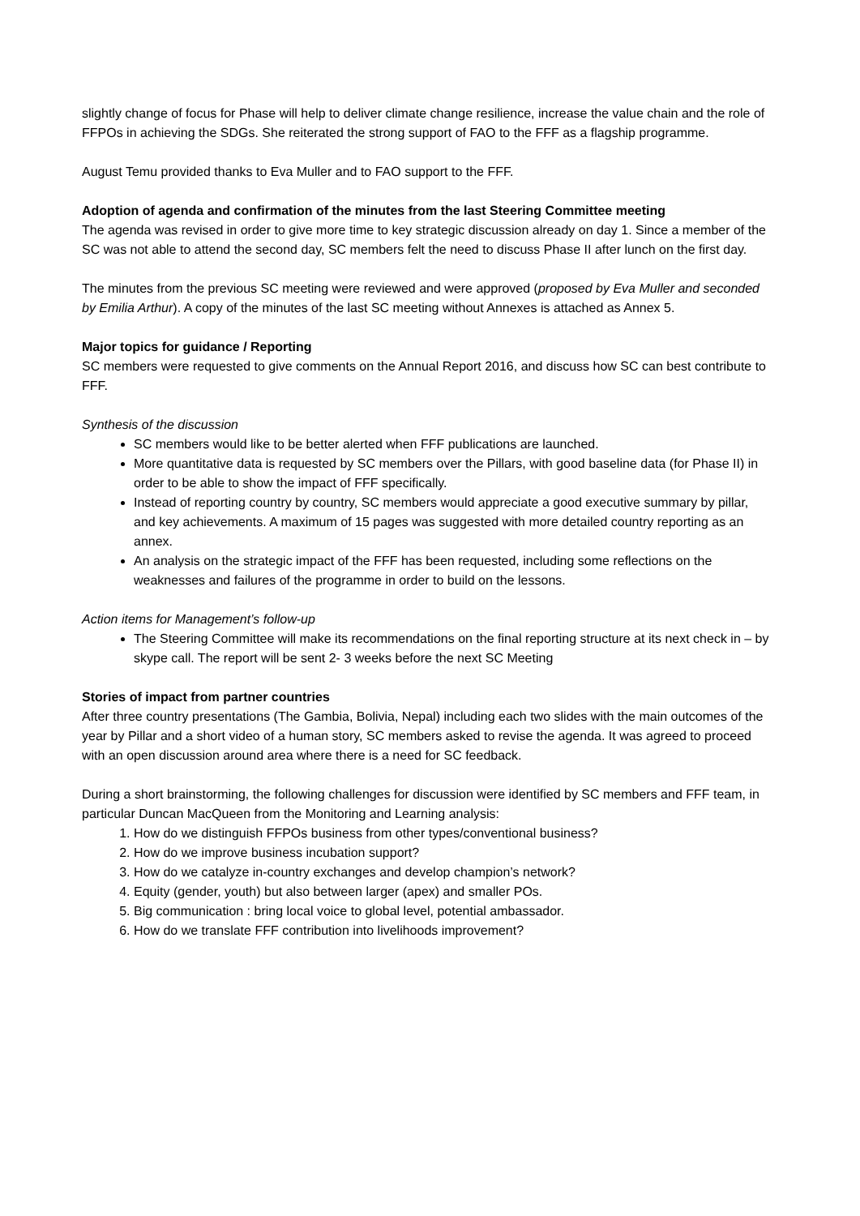slightly change of focus for Phase will help to deliver climate change resilience, increase the value chain and the role of FFPOs in achieving the SDGs. She reiterated the strong support of FAO to the FFF as a flagship programme.
August Temu provided thanks to Eva Muller and to FAO support to the FFF.
Adoption of agenda and confirmation of the minutes from the last Steering Committee meeting
The agenda was revised in order to give more time to key strategic discussion already on day 1. Since a member of the SC was not able to attend the second day, SC members felt the need to discuss Phase II after lunch on the first day.
The minutes from the previous SC meeting were reviewed and were approved (proposed by Eva Muller and seconded by Emilia Arthur). A copy of the minutes of the last SC meeting without Annexes is attached as Annex 5.
Major topics for guidance / Reporting
SC members were requested to give comments on the Annual Report 2016, and discuss how SC can best contribute to FFF.
Synthesis of the discussion
SC members would like to be better alerted when FFF publications are launched.
More quantitative data is requested by SC members over the Pillars, with good baseline data (for Phase II) in order to be able to show the impact of FFF specifically.
Instead of reporting country by country, SC members would appreciate a good executive summary by pillar, and key achievements. A maximum of 15 pages was suggested with more detailed country reporting as an annex.
An analysis on the strategic impact of the FFF has been requested, including some reflections on the weaknesses and failures of the programme in order to build on the lessons.
Action items for Management’s follow-up
The Steering Committee will make its recommendations on the final reporting structure at its next check in – by skype call. The report will be sent 2- 3 weeks before the next SC Meeting
Stories of impact from partner countries
After three country presentations (The Gambia, Bolivia, Nepal) including each two slides with the main outcomes of the year by Pillar and a short video of a human story, SC members asked to revise the agenda. It was agreed to proceed with an open discussion around area where there is a need for SC feedback.
During a short brainstorming, the following challenges for discussion were identified by SC members and FFF team, in particular Duncan MacQueen from the Monitoring and Learning analysis:
1. How do we distinguish FFPOs business from other types/conventional business?
2. How do we improve business incubation support?
3. How do we catalyze in-country exchanges and develop champion’s network?
4. Equity (gender, youth) but also between larger (apex) and smaller POs.
5. Big communication : bring local voice to global level, potential ambassador.
6. How do we translate FFF contribution into livelihoods improvement?